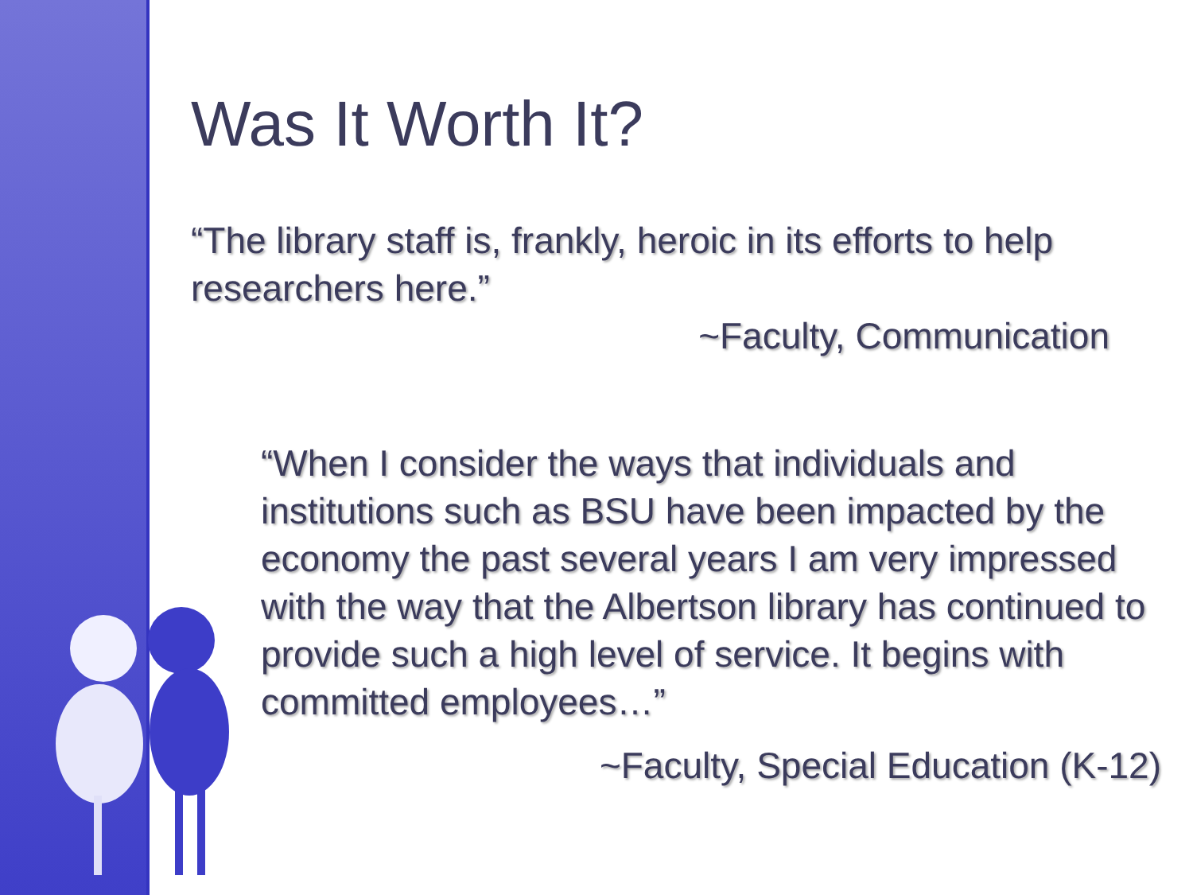Was It Worth It?
“The library staff is, frankly, heroic in its efforts to help researchers here.”
~Faculty, Communication
“When I consider the ways that individuals and institutions such as BSU have been impacted by the economy the past several years I am very impressed with the way that the Albertson library has continued to provide such a high level of service. It begins with committed employees…”
~Faculty, Special Education (K-12)